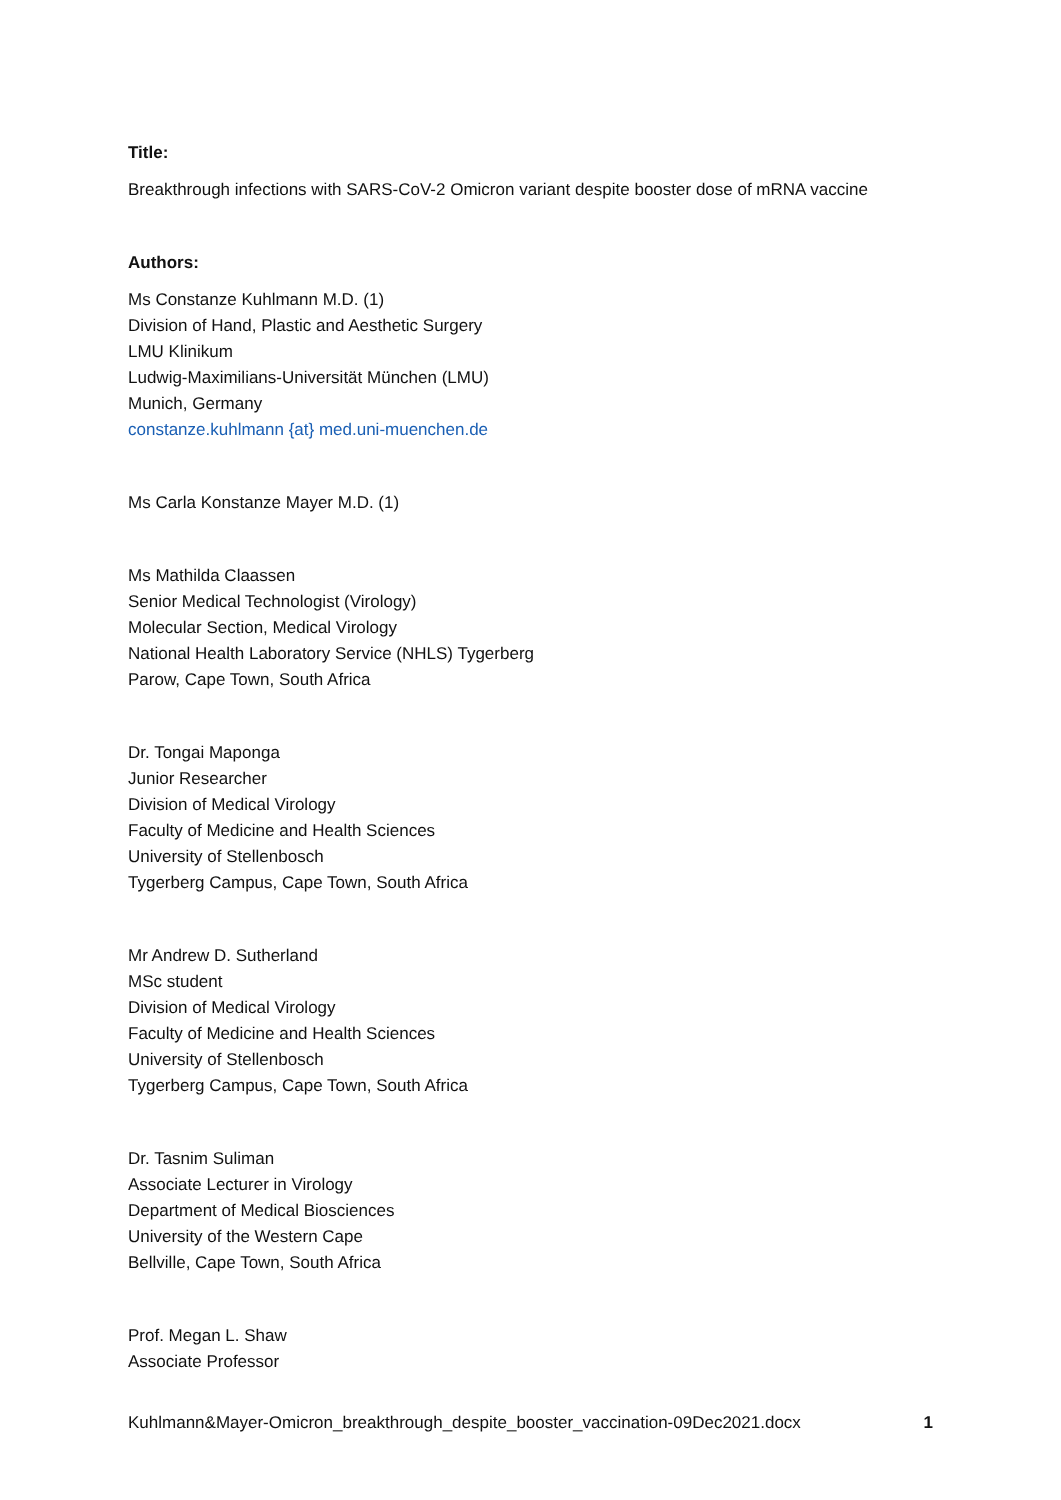Title:
Breakthrough infections with SARS-CoV-2 Omicron variant despite booster dose of mRNA vaccine
Authors:
Ms Constanze Kuhlmann M.D. (1)
Division of Hand, Plastic and Aesthetic Surgery
LMU Klinikum
Ludwig-Maximilians-Universität München (LMU)
Munich, Germany
constanze.kuhlmann {at} med.uni-muenchen.de
Ms Carla Konstanze Mayer M.D. (1)
Ms Mathilda Claassen
Senior Medical Technologist (Virology)
Molecular Section, Medical Virology
National Health Laboratory Service (NHLS) Tygerberg
Parow, Cape Town, South Africa
Dr. Tongai Maponga
Junior Researcher
Division of Medical Virology
Faculty of Medicine and Health Sciences
University of Stellenbosch
Tygerberg Campus, Cape Town, South Africa
Mr Andrew D. Sutherland
MSc student
Division of Medical Virology
Faculty of Medicine and Health Sciences
University of Stellenbosch
Tygerberg Campus, Cape Town, South Africa
Dr. Tasnim Suliman
Associate Lecturer in Virology
Department of Medical Biosciences
University of the Western Cape
Bellville, Cape Town, South Africa
Prof. Megan L. Shaw
Associate Professor
Kuhlmann&Mayer-Omicron_breakthrough_despite_booster_vaccination-09Dec2021.docx 1